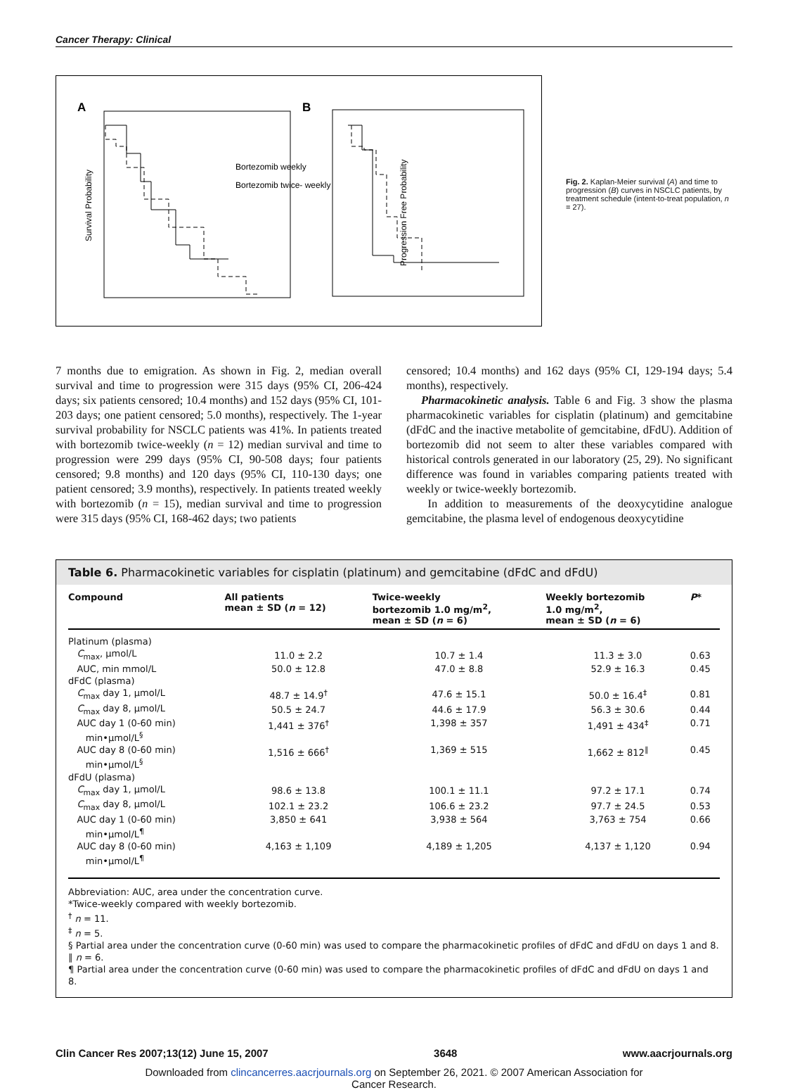Cancer Therapy: Clinical
A
B
Survival Probability
Progression Free Probability
Bortezomib weekly
Bortezomib twice- weekly
Fig. 2. Kaplan-Meier survival (A) and time to progression (B) curves in NSCLC patients, by treatment schedule (intent-to-treat population, n = 27).
7 months due to emigration. As shown in Fig. 2, median overall survival and time to progression were 315 days (95% CI, 206-424 days; six patients censored; 10.4 months) and 152 days (95% CI, 101-203 days; one patient censored; 5.0 months), respectively. The 1-year survival probability for NSCLC patients was 41%. In patients treated with bortezomib twice-weekly (n = 12) median survival and time to progression were 299 days (95% CI, 90-508 days; four patients censored; 9.8 months) and 120 days (95% CI, 110-130 days; one patient censored; 3.9 months), respectively. In patients treated weekly with bortezomib (n = 15), median survival and time to progression were 315 days (95% CI, 168-462 days; two patients
censored; 10.4 months) and 162 days (95% CI, 129-194 days; 5.4 months), respectively.
Pharmacokinetic analysis. Table 6 and Fig. 3 show the plasma pharmacokinetic variables for cisplatin (platinum) and gemcitabine (dFdC and the inactive metabolite of gemcitabine, dFdU). Addition of bortezomib did not seem to alter these variables compared with historical controls generated in our laboratory (25, 29). No significant difference was found in variables comparing patients treated with weekly or twice-weekly bortezomib.
In addition to measurements of the deoxycytidine analogue gemcitabine, the plasma level of endogenous deoxycytidine
Table 6. Pharmacokinetic variables for cisplatin (platinum) and gemcitabine (dFdC and dFdU)
| Compound | All patients mean ± SD ( n = 12) | Twice-weekly bortezomib 1.0 mg/m<sup>2</sup>, mean ± SD ( n = 6) | Weekly bortezomib 1.0 mg/m<sup>2</sup>, mean ± SD ( n = 6) | P * |
| --- | --- | --- | --- | --- |
| Platinum (plasma) | | | | |
| C<sub>max</sub>, μmol/L | 11.0 ± 2.2 | 10.7 ± 1.4 | 11.3 ± 3.0 | 0.63 |
| AUC, min mmol/L | 50.0 ± 12.8 | 47.0 ± 8.8 | 52.9 ± 16.3 | 0.45 |
| dFdC (plasma) | | | | |
| C<sub>max</sub> day 1, μmol/L | 48.7 ± 14.9<sup>†</sup> | 47.6 ± 15.1 | 50.0 ± 16.4<sup>‡</sup> | 0.81 |
| C<sub>max</sub> day 8, μmol/L | 50.5 ± 24.7 | 44.6 ± 17.9 | 56.3 ± 30.6 | 0.44 |
| AUC day 1 (0-60 min) min•μmol/L<sup>§</sup> | 1,441 ± 376<sup>†</sup> | 1,398 ± 357 | 1,491 ± 434<sup>‡</sup> | 0.71 |
| AUC day 8 (0-60 min) min•μmol/L<sup>§</sup> | 1,516 ± 666<sup>†</sup> | 1,369 ± 515 | 1,662 ± 812<sup>∥</sup> | 0.45 |
| dFdU (plasma) | | | | |
| C<sub>max</sub> day 1, μmol/L | 98.6 ± 13.8 | 100.1 ± 11.1 | 97.2 ± 17.1 | 0.74 |
| C<sub>max</sub> day 8, μmol/L | 102.1 ± 23.2 | 106.6 ± 23.2 | 97.7 ± 24.5 | 0.53 |
| AUC day 1 (0-60 min) min•μmol/L<sup>¶</sup> | 3,850 ± 641 | 3,938 ± 564 | 3,763 ± 754 | 0.66 |
| AUC day 8 (0-60 min) min•μmol/L<sup>¶</sup> | 4,163 ± 1,109 | 4,189 ± 1,205 | 4,137 ± 1,120 | 0.94 |
Abbreviation: AUC, area under the concentration curve.
*Twice-weekly compared with weekly bortezomib.
<sup>†</sup> n = 11.
<sup>‡</sup> n = 5.
§ Partial area under the concentration curve (0-60 min) was used to compare the pharmacokinetic profiles of dFdC and dFdU on days 1 and 8.
∥ n = 6.
¶ Partial area under the concentration curve (0-60 min) was used to compare the pharmacokinetic profiles of dFdC and dFdU on days 1 and 8.
Clin Cancer Res 2007;13(12) June 15, 2007 3648 www.aacrjournals.org
Downloaded from clincancerres.aacrjournals.org on September 26, 2021. © 2007 American Association for
Cancer Research.